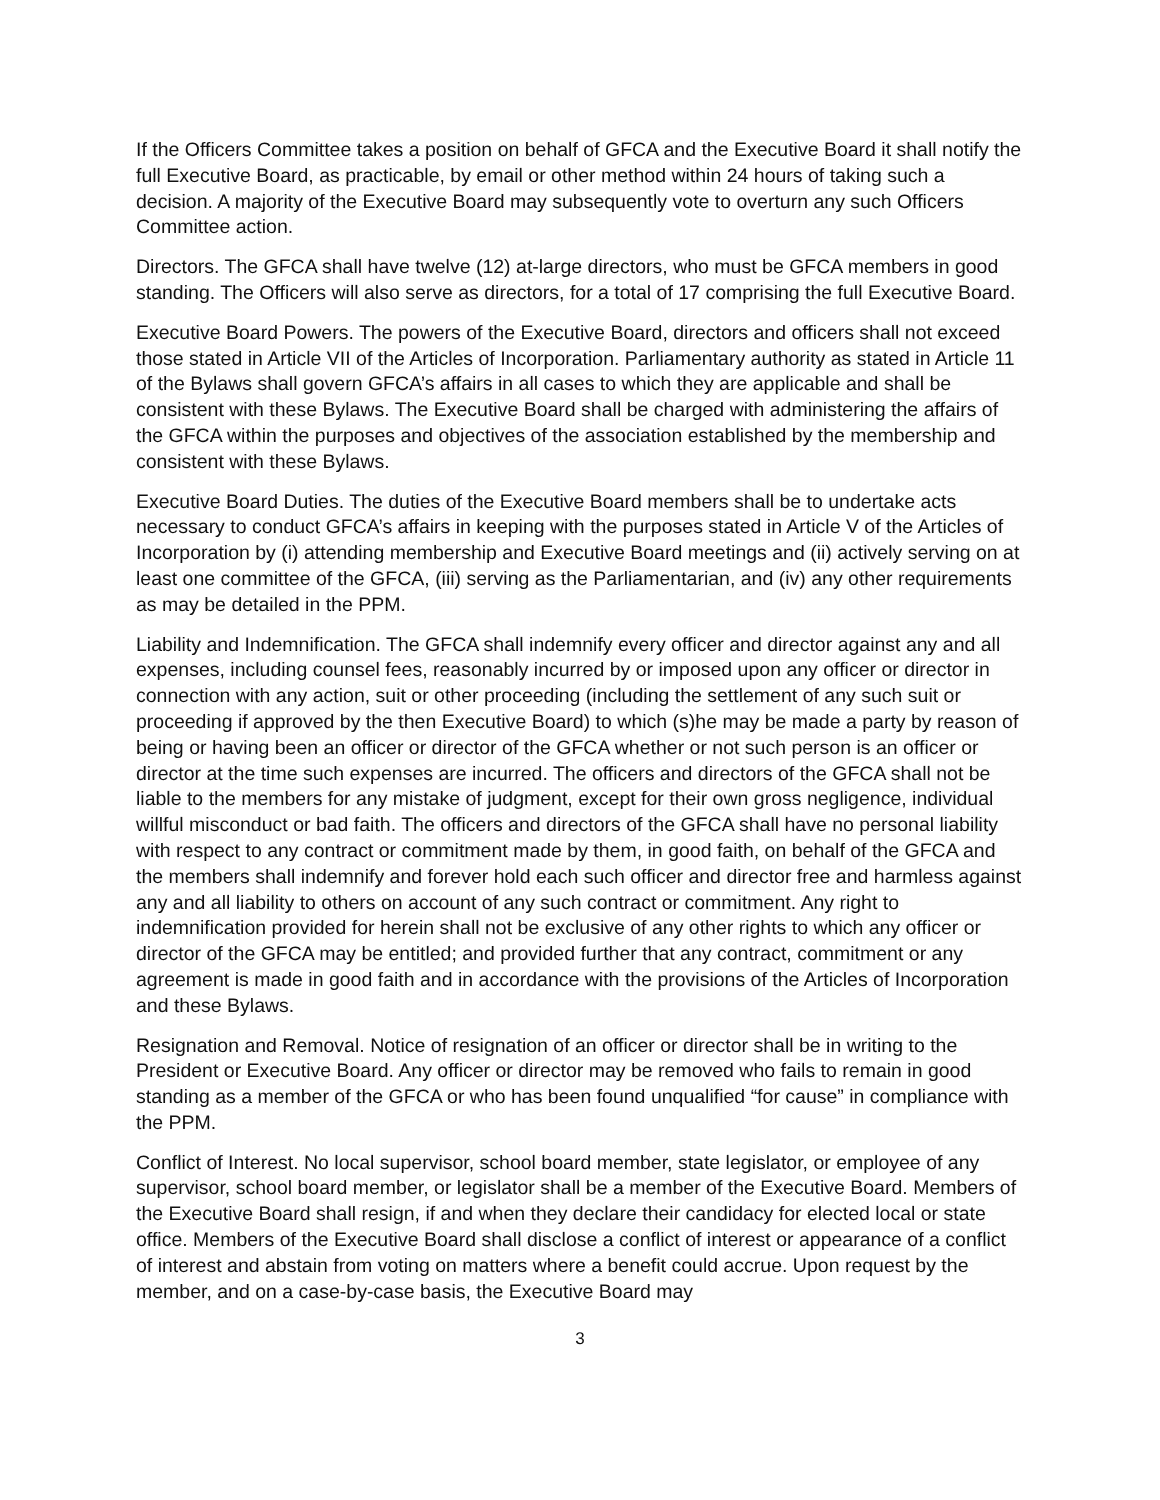If the Officers Committee takes a position on behalf of GFCA and the Executive Board it shall notify the full Executive Board, as practicable, by email or other method within 24 hours of taking such a decision. A majority of the Executive Board may subsequently vote to overturn any such Officers Committee action.
Directors. The GFCA shall have twelve (12) at-large directors, who must be GFCA members in good standing. The Officers will also serve as directors, for a total of 17 comprising the full Executive Board.
Executive Board Powers. The powers of the Executive Board, directors and officers shall not exceed those stated in Article VII of the Articles of Incorporation. Parliamentary authority as stated in Article 11 of the Bylaws shall govern GFCA’s affairs in all cases to which they are applicable and shall be consistent with these Bylaws. The Executive Board shall be charged with administering the affairs of the GFCA within the purposes and objectives of the association established by the membership and consistent with these Bylaws.
Executive Board Duties. The duties of the Executive Board members shall be to undertake acts necessary to conduct GFCA’s affairs in keeping with the purposes stated in Article V of the Articles of Incorporation by (i) attending membership and Executive Board meetings and (ii) actively serving on at least one committee of the GFCA, (iii) serving as the Parliamentarian, and (iv) any other requirements as may be detailed in the PPM.
Liability and Indemnification. The GFCA shall indemnify every officer and director against any and all expenses, including counsel fees, reasonably incurred by or imposed upon any officer or director in connection with any action, suit or other proceeding (including the settlement of any such suit or proceeding if approved by the then Executive Board) to which (s)he may be made a party by reason of being or having been an officer or director of the GFCA whether or not such person is an officer or director at the time such expenses are incurred. The officers and directors of the GFCA shall not be liable to the members for any mistake of judgment, except for their own gross negligence, individual willful misconduct or bad faith. The officers and directors of the GFCA shall have no personal liability with respect to any contract or commitment made by them, in good faith, on behalf of the GFCA and the members shall indemnify and forever hold each such officer and director free and harmless against any and all liability to others on account of any such contract or commitment. Any right to indemnification provided for herein shall not be exclusive of any other rights to which any officer or director of the GFCA may be entitled; and provided further that any contract, commitment or any agreement is made in good faith and in accordance with the provisions of the Articles of Incorporation and these Bylaws.
Resignation and Removal. Notice of resignation of an officer or director shall be in writing to the President or Executive Board. Any officer or director may be removed who fails to remain in good standing as a member of the GFCA or who has been found unqualified “for cause” in compliance with the PPM.
Conflict of Interest. No local supervisor, school board member, state legislator, or employee of any supervisor, school board member, or legislator shall be a member of the Executive Board. Members of the Executive Board shall resign, if and when they declare their candidacy for elected local or state office. Members of the Executive Board shall disclose a conflict of interest or appearance of a conflict of interest and abstain from voting on matters where a benefit could accrue. Upon request by the member, and on a case-by-case basis, the Executive Board may
3